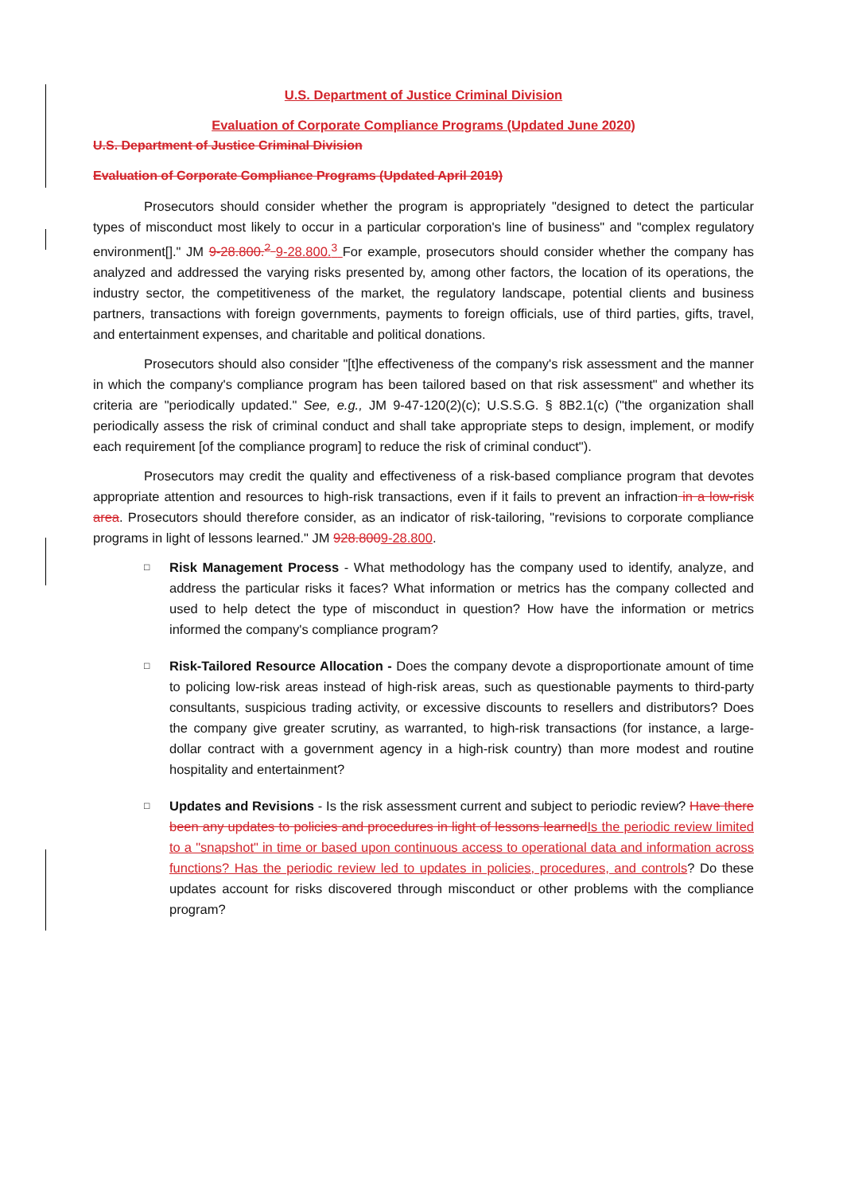U.S. Department of Justice Criminal Division
Evaluation of Corporate Compliance Programs (Updated June 2020)
U.S. Department of Justice Criminal Division
Evaluation of Corporate Compliance Programs (Updated April 2019)
Prosecutors should consider whether the program is appropriately "designed to detect the particular types of misconduct most likely to occur in a particular corporation's line of business" and "complex regulatory environment[]." JM 9-28.800.<sup>2</sup> 9-28.800.<sup>3</sup> For example, prosecutors should consider whether the company has analyzed and addressed the varying risks presented by, among other factors, the location of its operations, the industry sector, the competitiveness of the market, the regulatory landscape, potential clients and business partners, transactions with foreign governments, payments to foreign officials, use of third parties, gifts, travel, and entertainment expenses, and charitable and political donations.
Prosecutors should also consider "[t]he effectiveness of the company's risk assessment and the manner in which the company's compliance program has been tailored based on that risk assessment" and whether its criteria are "periodically updated." See, e.g., JM 9-47-120(2)(c); U.S.S.G. § 8B2.1(c) ("the organization shall periodically assess the risk of criminal conduct and shall take appropriate steps to design, implement, or modify each requirement [of the compliance program] to reduce the risk of criminal conduct").
Prosecutors may credit the quality and effectiveness of a risk-based compliance program that devotes appropriate attention and resources to high-risk transactions, even if it fails to prevent an infraction in a low-risk area. Prosecutors should therefore consider, as an indicator of risk-tailoring, "revisions to corporate compliance programs in light of lessons learned." JM 928.8009-28.800.
□
Risk Management Process - What methodology has the company used to identify, analyze, and address the particular risks it faces? What information or metrics has the company collected and used to help detect the type of misconduct in question? How have the information or metrics informed the company's compliance program?
□
Risk-Tailored Resource Allocation - Does the company devote a disproportionate amount of time to policing low-risk areas instead of high-risk areas, such as questionable payments to third-party consultants, suspicious trading activity, or excessive discounts to resellers and distributors? Does the company give greater scrutiny, as warranted, to high-risk transactions (for instance, a large-dollar contract with a government agency in a high-risk country) than more modest and routine hospitality and entertainment?
□
Updates and Revisions - Is the risk assessment current and subject to periodic review? Have there been any updates to policies and procedures in light of lessons learnedIs the periodic review limited to a "snapshot" in time or based upon continuous access to operational data and information across functions? Has the periodic review led to updates in policies, procedures, and controls? Do these updates account for risks discovered through misconduct or other problems with the compliance program?